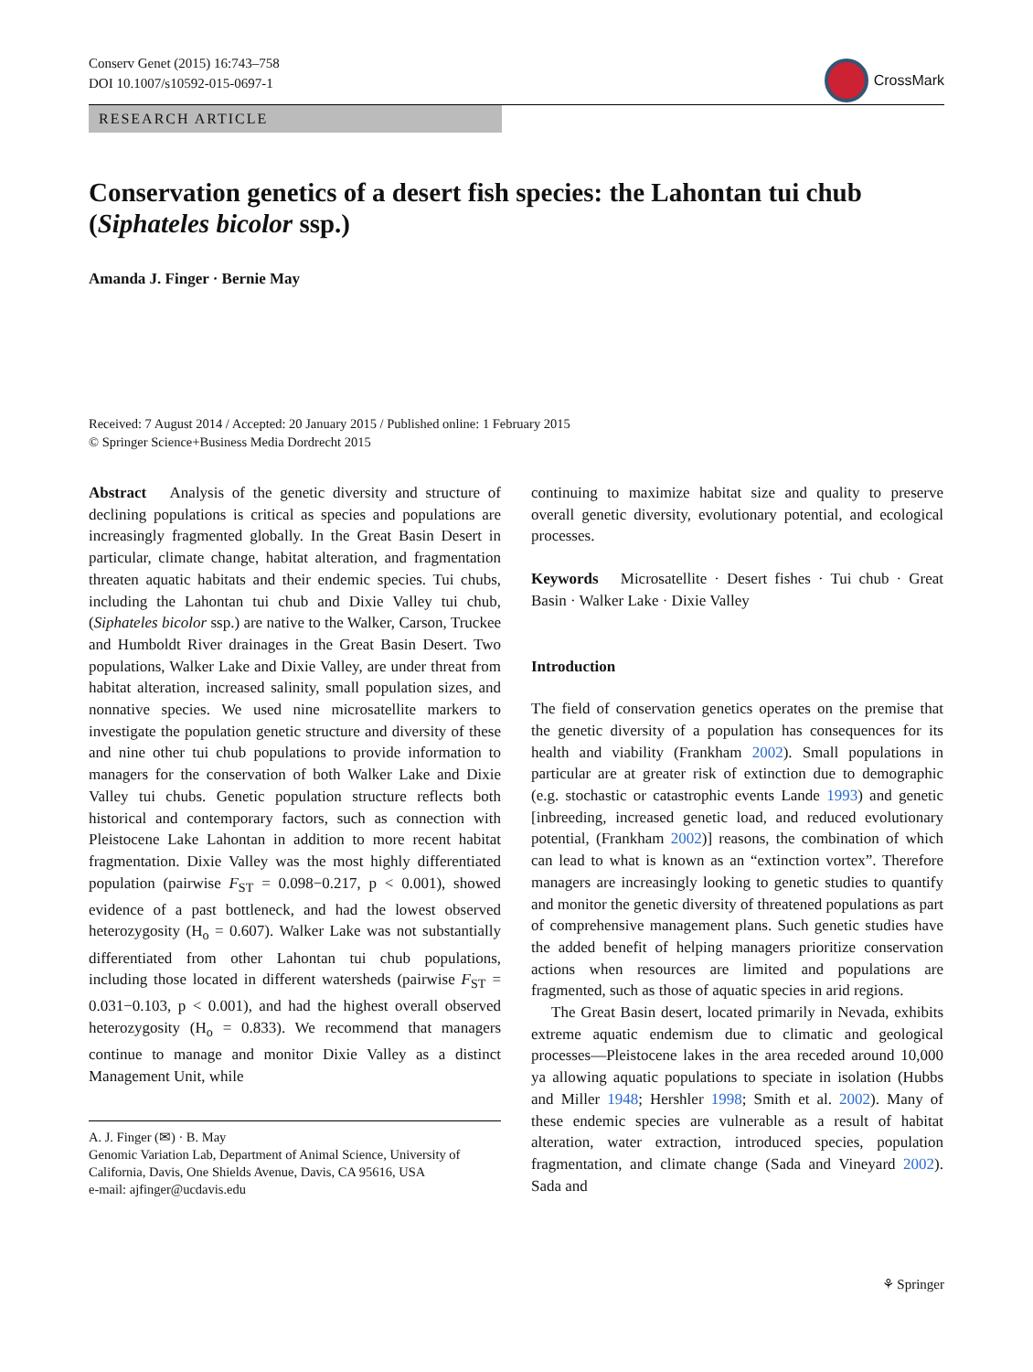Conserv Genet (2015) 16:743–758
DOI 10.1007/s10592-015-0697-1
CrossMark
RESEARCH ARTICLE
Conservation genetics of a desert fish species: the Lahontan tui chub (Siphateles bicolor ssp.)
Amanda J. Finger · Bernie May
Received: 7 August 2014 / Accepted: 20 January 2015 / Published online: 1 February 2015
© Springer Science+Business Media Dordrecht 2015
Abstract Analysis of the genetic diversity and structure of declining populations is critical as species and populations are increasingly fragmented globally. In the Great Basin Desert in particular, climate change, habitat alteration, and fragmentation threaten aquatic habitats and their endemic species. Tui chubs, including the Lahontan tui chub and Dixie Valley tui chub, (Siphateles bicolor ssp.) are native to the Walker, Carson, Truckee and Humboldt River drainages in the Great Basin Desert. Two populations, Walker Lake and Dixie Valley, are under threat from habitat alteration, increased salinity, small population sizes, and nonnative species. We used nine microsatellite markers to investigate the population genetic structure and diversity of these and nine other tui chub populations to provide information to managers for the conservation of both Walker Lake and Dixie Valley tui chubs. Genetic population structure reflects both historical and contemporary factors, such as connection with Pleistocene Lake Lahontan in addition to more recent habitat fragmentation. Dixie Valley was the most highly differentiated population (pairwise F<sub>ST</sub> = 0.098−0.217, p < 0.001), showed evidence of a past bottleneck, and had the lowest observed heterozygosity (H<sub>o</sub> = 0.607). Walker Lake was not substantially differentiated from other Lahontan tui chub populations, including those located in different watersheds (pairwise F<sub>ST</sub> = 0.031−0.103, p < 0.001), and had the highest overall observed heterozygosity (H<sub>o</sub> = 0.833). We recommend that managers continue to manage and monitor Dixie Valley as a distinct Management Unit, while
A. J. Finger (✉) · B. May
Genomic Variation Lab, Department of Animal Science, University of California, Davis, One Shields Avenue, Davis, CA 95616, USA
e-mail: ajfinger@ucdavis.edu
continuing to maximize habitat size and quality to preserve overall genetic diversity, evolutionary potential, and ecological processes.
Keywords Microsatellite · Desert fishes · Tui chub · Great Basin · Walker Lake · Dixie Valley
Introduction
The field of conservation genetics operates on the premise that the genetic diversity of a population has consequences for its health and viability (Frankham 2002). Small populations in particular are at greater risk of extinction due to demographic (e.g. stochastic or catastrophic events Lande 1993) and genetic [inbreeding, increased genetic load, and reduced evolutionary potential, (Frankham 2002)] reasons, the combination of which can lead to what is known as an “extinction vortex”. Therefore managers are increasingly looking to genetic studies to quantify and monitor the genetic diversity of threatened populations as part of comprehensive management plans. Such genetic studies have the added benefit of helping managers prioritize conservation actions when resources are limited and populations are fragmented, such as those of aquatic species in arid regions.
The Great Basin desert, located primarily in Nevada, exhibits extreme aquatic endemism due to climatic and geological processes—Pleistocene lakes in the area receded around 10,000 ya allowing aquatic populations to speciate in isolation (Hubbs and Miller 1948; Hershler 1998; Smith et al. 2002). Many of these endemic species are vulnerable as a result of habitat alteration, water extraction, introduced species, population fragmentation, and climate change (Sada and Vineyard 2002). Sada and
⚘ Springer